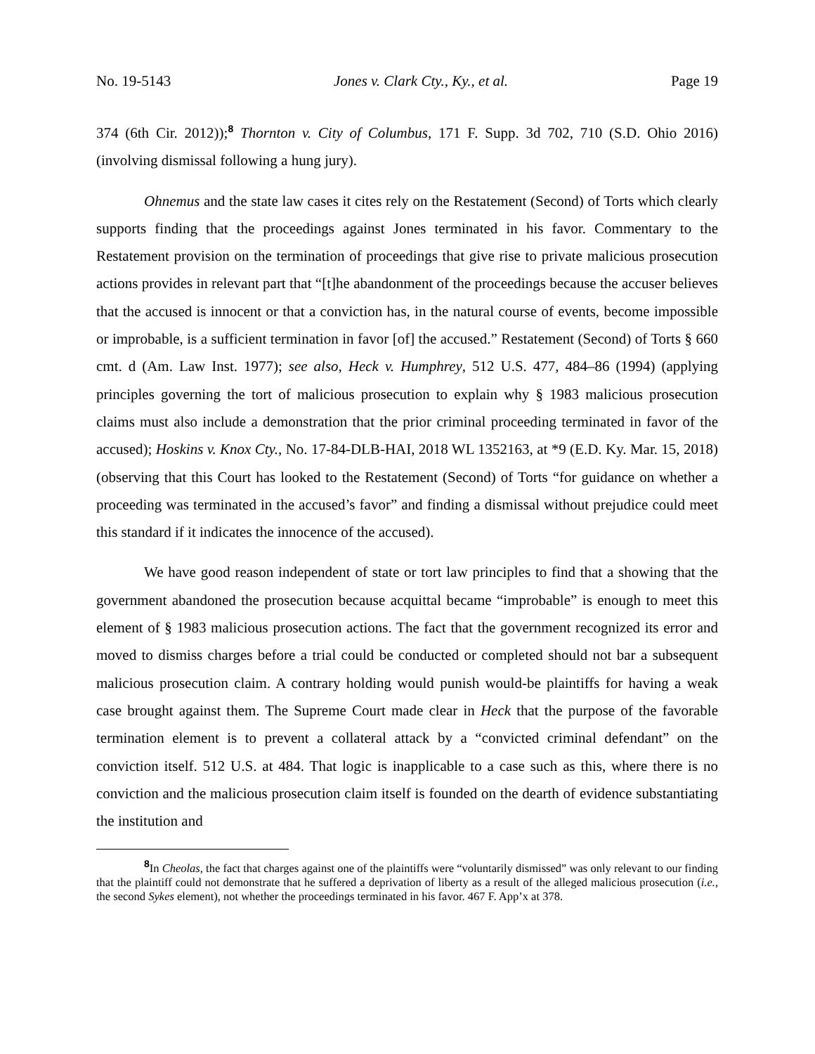No. 19-5143 Jones v. Clark Cty., Ky., et al. Page 19
374 (6th Cir. 2012));<sup>8</sup> Thornton v. City of Columbus, 171 F. Supp. 3d 702, 710 (S.D. Ohio 2016) (involving dismissal following a hung jury).
Ohnemus and the state law cases it cites rely on the Restatement (Second) of Torts which clearly supports finding that the proceedings against Jones terminated in his favor. Commentary to the Restatement provision on the termination of proceedings that give rise to private malicious prosecution actions provides in relevant part that “[t]he abandonment of the proceedings because the accuser believes that the accused is innocent or that a conviction has, in the natural course of events, become impossible or improbable, is a sufficient termination in favor [of] the accused.” Restatement (Second) of Torts § 660 cmt. d (Am. Law Inst. 1977); see also, Heck v. Humphrey, 512 U.S. 477, 484–86 (1994) (applying principles governing the tort of malicious prosecution to explain why § 1983 malicious prosecution claims must also include a demonstration that the prior criminal proceeding terminated in favor of the accused); Hoskins v. Knox Cty., No. 17-84-DLB-HAI, 2018 WL 1352163, at *9 (E.D. Ky. Mar. 15, 2018) (observing that this Court has looked to the Restatement (Second) of Torts “for guidance on whether a proceeding was terminated in the accused’s favor” and finding a dismissal without prejudice could meet this standard if it indicates the innocence of the accused).
We have good reason independent of state or tort law principles to find that a showing that the government abandoned the prosecution because acquittal became “improbable” is enough to meet this element of § 1983 malicious prosecution actions. The fact that the government recognized its error and moved to dismiss charges before a trial could be conducted or completed should not bar a subsequent malicious prosecution claim. A contrary holding would punish would-be plaintiffs for having a weak case brought against them. The Supreme Court made clear in Heck that the purpose of the favorable termination element is to prevent a collateral attack by a “convicted criminal defendant” on the conviction itself. 512 U.S. at 484. That logic is inapplicable to a case such as this, where there is no conviction and the malicious prosecution claim itself is founded on the dearth of evidence substantiating the institution and
<sup>8</sup> In Cheolas, the fact that charges against one of the plaintiffs were “voluntarily dismissed” was only relevant to our finding that the plaintiff could not demonstrate that he suffered a deprivation of liberty as a result of the alleged malicious prosecution (i.e., the second Sykes element), not whether the proceedings terminated in his favor. 467 F. App’x at 378.